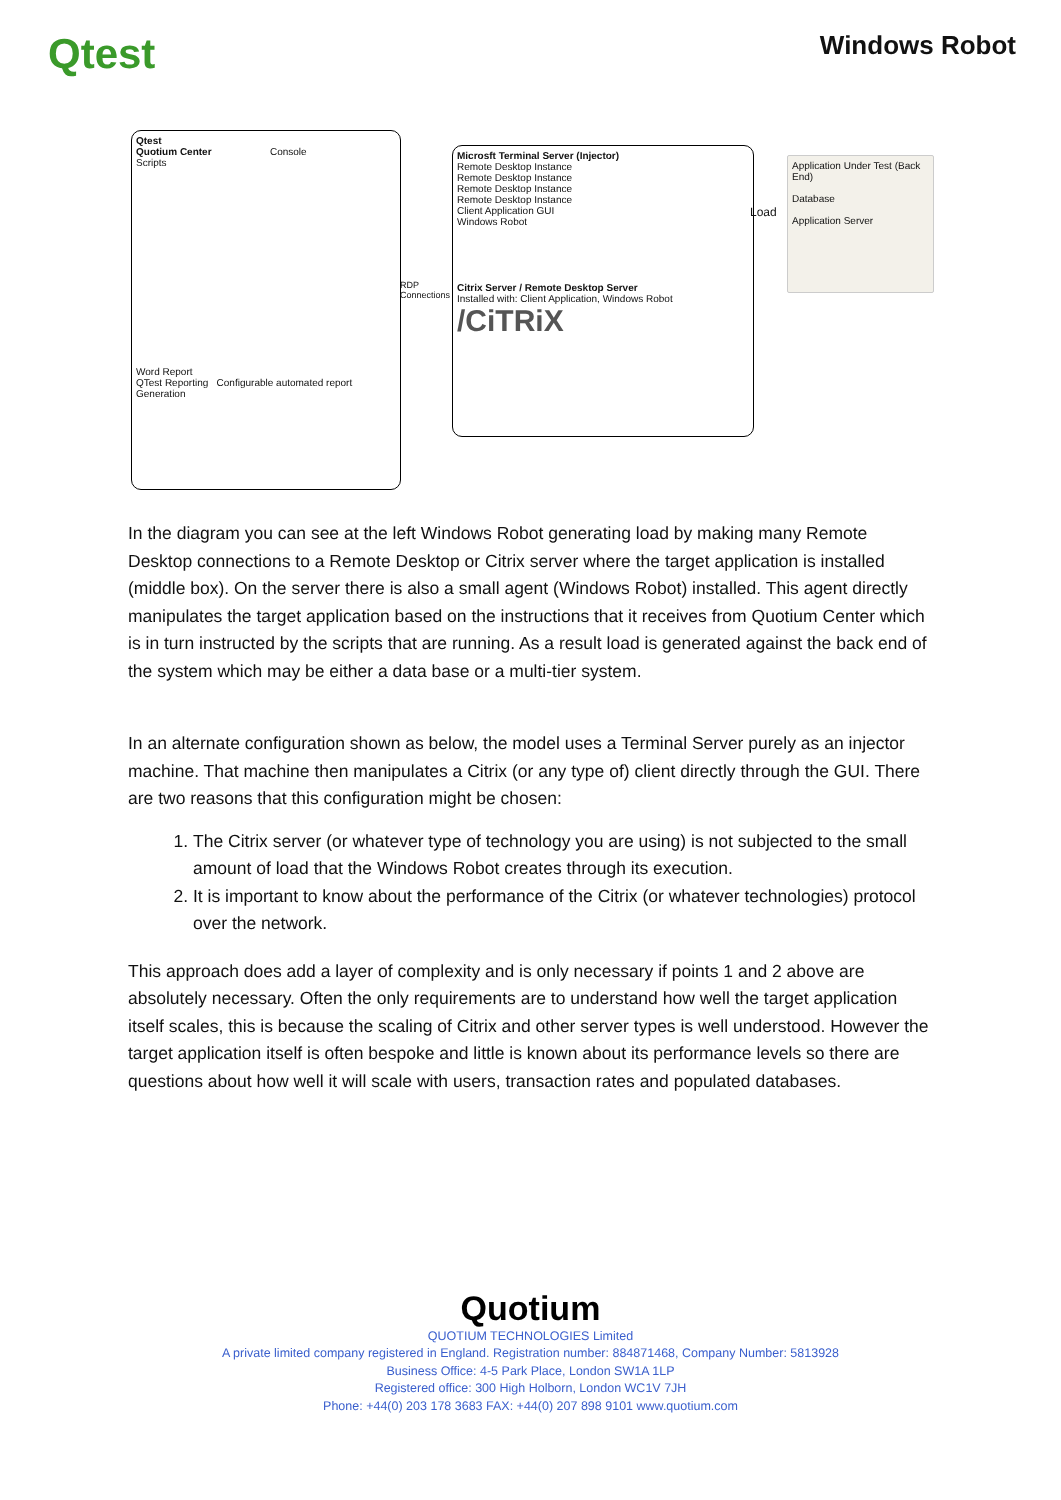Qtest
Windows Robot
Qtest
Quotium Center Console
Scripts
Word Report
QTest Reporting Configurable automated report Generation
RDP
Connections
Microsft Terminal Server (Injector)
Remote Desktop Instance
Remote Desktop Instance
Remote Desktop Instance
Remote Desktop Instance
Client Application GUI
Windows Robot
Citrix Server / Remote Desktop Server
Installed with: Client Application, Windows Robot
/CiTRiX
Load
Application Under Test (Back End)
Database
Application Server
In the diagram you can see at the left Windows Robot generating load by making many Remote Desktop connections to a Remote Desktop or Citrix server where the target application is installed (middle box). On the server there is also a small agent (Windows Robot) installed. This agent directly manipulates the target application based on the instructions that it receives from Quotium Center which is in turn instructed by the scripts that are running. As a result load is generated against the back end of the system which may be either a data base or a multi-tier system.
In an alternate configuration shown as below, the model uses a Terminal Server purely as an injector machine. That machine then manipulates a Citrix (or any type of) client directly through the GUI. There are two reasons that this configuration might be chosen:
1. The Citrix server (or whatever type of technology you are using) is not subjected to the small amount of load that the Windows Robot creates through its execution.
2. It is important to know about the performance of the Citrix (or whatever technologies) protocol over the network.
This approach does add a layer of complexity and is only necessary if points 1 and 2 above are absolutely necessary. Often the only requirements are to understand how well the target application itself scales, this is because the scaling of Citrix and other server types is well understood. However the target application itself is often bespoke and little is known about its performance levels so there are questions about how well it will scale with users, transaction rates and populated databases.
Quotium
QUOTIUM TECHNOLOGIES Limited
A private limited company registered in England. Registration number: 884871468, Company Number: 5813928
Business Office: 4-5 Park Place, London SW1A 1LP
Registered office: 300 High Holborn, London WC1V 7JH
Phone: +44(0) 203 178 3683 FAX: +44(0) 207 898 9101 www.quotium.com